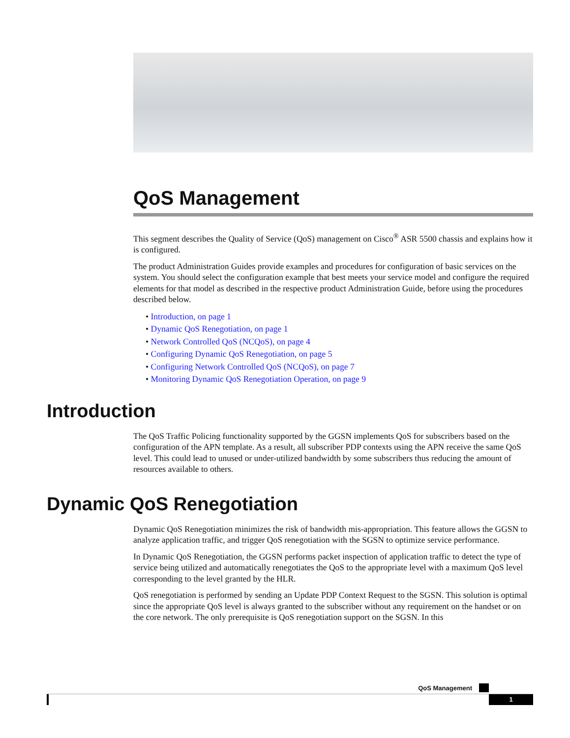QoS Management
This segment describes the Quality of Service (QoS) management on Cisco<sup>®</sup> ASR 5500 chassis and explains how it is configured.
The product Administration Guides provide examples and procedures for configuration of basic services on the system. You should select the configuration example that best meets your service model and configure the required elements for that model as described in the respective product Administration Guide, before using the procedures described below.
• Introduction, on page 1
• Dynamic QoS Renegotiation, on page 1
• Network Controlled QoS (NCQoS), on page 4
• Configuring Dynamic QoS Renegotiation, on page 5
• Configuring Network Controlled QoS (NCQoS), on page 7
• Monitoring Dynamic QoS Renegotiation Operation, on page 9
Introduction
The QoS Traffic Policing functionality supported by the GGSN implements QoS for subscribers based on the configuration of the APN template. As a result, all subscriber PDP contexts using the APN receive the same QoS level. This could lead to unused or under-utilized bandwidth by some subscribers thus reducing the amount of resources available to others.
Dynamic QoS Renegotiation
Dynamic QoS Renegotiation minimizes the risk of bandwidth mis-appropriation. This feature allows the GGSN to analyze application traffic, and trigger QoS renegotiation with the SGSN to optimize service performance.
In Dynamic QoS Renegotiation, the GGSN performs packet inspection of application traffic to detect the type of service being utilized and automatically renegotiates the QoS to the appropriate level with a maximum QoS level corresponding to the level granted by the HLR.
QoS renegotiation is performed by sending an Update PDP Context Request to the SGSN. This solution is optimal since the appropriate QoS level is always granted to the subscriber without any requirement on the handset or on the core network. The only prerequisite is QoS renegotiation support on the SGSN. In this
QoS Management
1